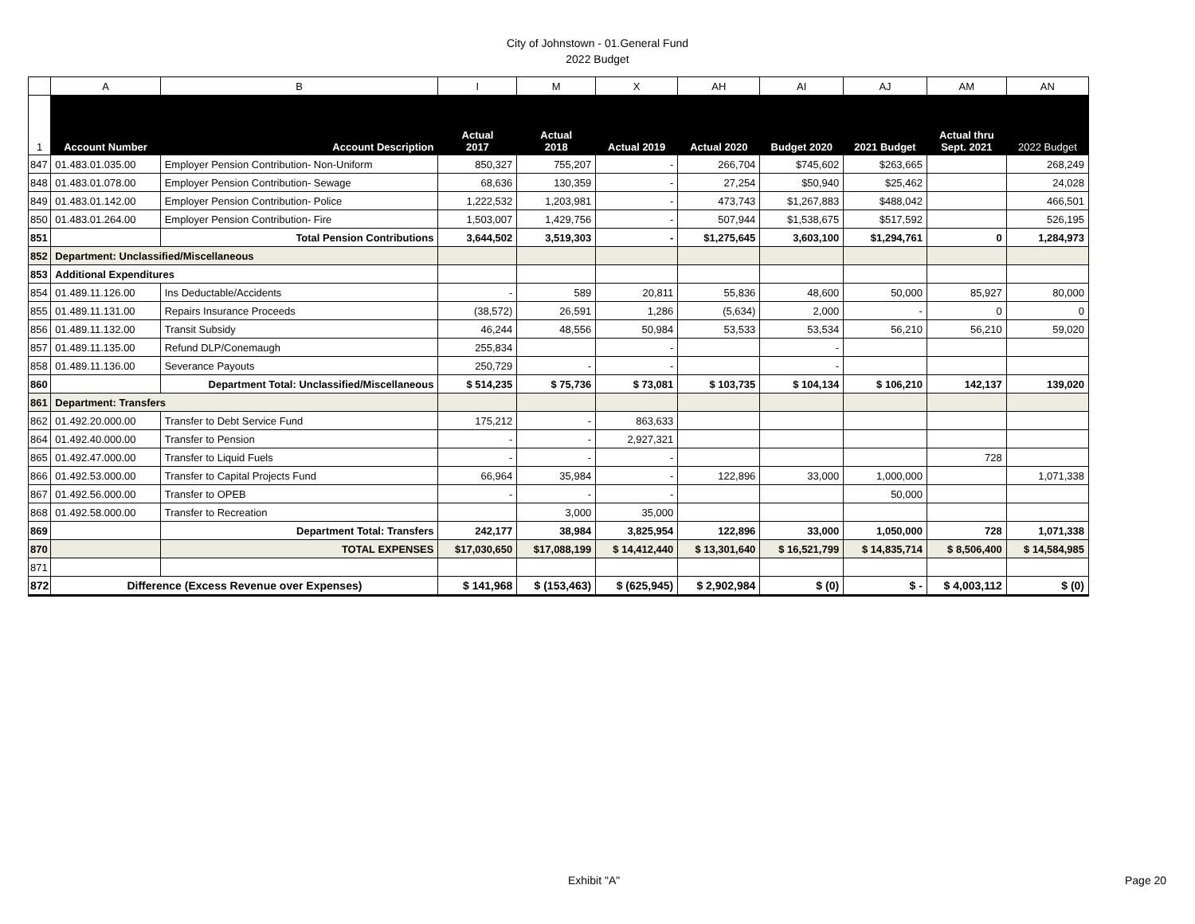City of Johnstown - 01.General Fund
2022 Budget
| | A | B | I | M | X | AH | AI | AJ | AM | AN |
| 1 | Account Number | Account Description | Actual 2017 | Actual 2018 | Actual 2019 | Actual 2020 | Budget 2020 | 2021 Budget | Actual thru Sept. 2021 | 2022 Budget |
| 847 | 01.483.01.035.00 | Employer Pension Contribution- Non-Uniform | 850,327 | 755,207 | - | 266,704 | $745,602 | $263,665 | | 268,249 |
| 848 | 01.483.01.078.00 | Employer Pension Contribution- Sewage | 68,636 | 130,359 | - | 27,254 | $50,940 | $25,462 | | 24,028 |
| 849 | 01.483.01.142.00 | Employer Pension Contribution- Police | 1,222,532 | 1,203,981 | - | 473,743 | $1,267,883 | $488,042 | | 466,501 |
| 850 | 01.483.01.264.00 | Employer Pension Contribution- Fire | 1,503,007 | 1,429,756 | - | 507,944 | $1,538,675 | $517,592 | | 526,195 |
| 851 | | Total Pension Contributions | 3,644,502 | 3,519,303 | - | $1,275,645 | 3,603,100 | $1,294,761 | 0 | 1,284,973 |
| 852 | Department: Unclassified/Miscellaneous | | | | | | | | | |
| 853 | Additional Expenditures | | | | | | | | | |
| 854 | 01.489.11.126.00 | Ins Deductable/Accidents | - | 589 | 20,811 | 55,836 | 48,600 | 50,000 | 85,927 | 80,000 |
| 855 | 01.489.11.131.00 | Repairs Insurance Proceeds | (38,572) | 26,591 | 1,286 | (5,634) | 2,000 | - | 0 | 0 |
| 856 | 01.489.11.132.00 | Transit Subsidy | 46,244 | 48,556 | 50,984 | 53,533 | 53,534 | 56,210 | 56,210 | 59,020 |
| 857 | 01.489.11.135.00 | Refund DLP/Conemaugh | 255,834 | | - | | - | | | |
| 858 | 01.489.11.136.00 | Severance Payouts | 250,729 | - | - | | - | | | |
| 860 | | Department Total: Unclassified/Miscellaneous | $ 514,235 | $ 75,736 | $ 73,081 | $ 103,735 | $ 104,134 | $ 106,210 | 142,137 | 139,020 |
| 861 | Department: Transfers | | | | | | | | | |
| 862 | 01.492.20.000.00 | Transfer to Debt Service Fund | 175,212 | - | 863,633 | | | | | |
| 864 | 01.492.40.000.00 | Transfer to Pension | - | - | 2,927,321 | | | | | |
| 865 | 01.492.47.000.00 | Transfer to Liquid Fuels | - | - | - | | | | 728 | |
| 866 | 01.492.53.000.00 | Transfer to Capital Projects Fund | 66,964 | 35,984 | - | 122,896 | 33,000 | 1,000,000 | | 1,071,338 |
| 867 | 01.492.56.000.00 | Transfer to OPEB | - | - | - | | | 50,000 | | |
| 868 | 01.492.58.000.00 | Transfer to Recreation | | 3,000 | 35,000 | | | | | |
| 869 | | Department Total: Transfers | 242,177 | 38,984 | 3,825,954 | 122,896 | 33,000 | 1,050,000 | 728 | 1,071,338 |
| 870 | | TOTAL EXPENSES | $17,030,650 | $17,088,199 | $ 14,412,440 | $ 13,301,640 | $ 16,521,799 | $ 14,835,714 | $ 8,506,400 | $ 14,584,985 |
| 871 | | | | | | | | | | |
| 872 | Difference (Excess Revenue over Expenses) | | $ 141,968 | $ (153,463) | $ (625,945) | $ 2,902,984 | $ (0) | $ - | $ 4,003,112 | $ (0) |
Exhibit "A" Page 20